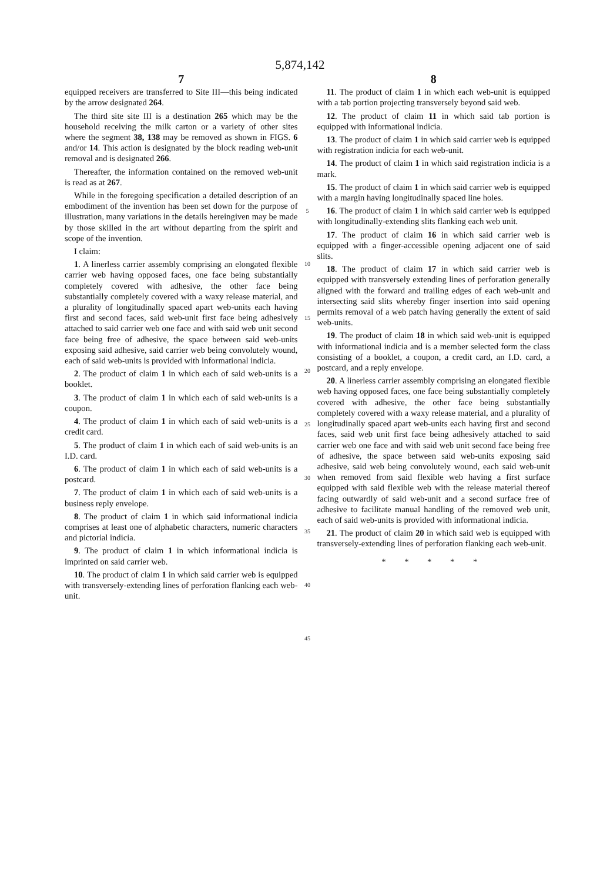5,874,142
7
equipped receivers are transferred to Site III—this being indicated by the arrow designated 264.
The third site site III is a destination 265 which may be the household receiving the milk carton or a variety of other sites where the segment 38, 138 may be removed as shown in FIGS. 6 and/or 14. This action is designated by the block reading web-unit removal and is designated 266.
Thereafter, the information contained on the removed web-unit is read as at 267.
While in the foregoing specification a detailed description of an embodiment of the invention has been set down for the purpose of illustration, many variations in the details hereingiven may be made by those skilled in the art without departing from the spirit and scope of the invention.
I claim:
1. A linerless carrier assembly comprising an elongated flexible carrier web having opposed faces, one face being substantially completely covered with adhesive, the other face being substantially completely covered with a waxy release material, and a plurality of longitudinally spaced apart web-units each having first and second faces, said web-unit first face being adhesively attached to said carrier web one face and with said web unit second face being free of adhesive, the space between said web-units exposing said adhesive, said carrier web being convolutely wound, each of said web-units is provided with informational indicia.
2. The product of claim 1 in which each of said web-units is a booklet.
3. The product of claim 1 in which each of said web-units is a coupon.
4. The product of claim 1 in which each of said web-units is a credit card.
5. The product of claim 1 in which each of said web-units is an I.D. card.
6. The product of claim 1 in which each of said web-units is a postcard.
7. The product of claim 1 in which each of said web-units is a business reply envelope.
8. The product of claim 1 in which said informational indicia comprises at least one of alphabetic characters, numeric characters and pictorial indicia.
9. The product of claim 1 in which informational indicia is imprinted on said carrier web.
10. The product of claim 1 in which said carrier web is equipped with transversely-extending lines of perforation flanking each web-unit.
5
10
15
20
25
30
35
40
45
8
11. The product of claim 1 in which each web-unit is equipped with a tab portion projecting transversely beyond said web.
12. The product of claim 11 in which said tab portion is equipped with informational indicia.
13. The product of claim 1 in which said carrier web is equipped with registration indicia for each web-unit.
14. The product of claim 1 in which said registration indicia is a mark.
15. The product of claim 1 in which said carrier web is equipped with a margin having longitudinally spaced line holes.
16. The product of claim 1 in which said carrier web is equipped with longitudinally-extending slits flanking each web unit.
17. The product of claim 16 in which said carrier web is equipped with a finger-accessible opening adjacent one of said slits.
18. The product of claim 17 in which said carrier web is equipped with transversely extending lines of perforation generally aligned with the forward and trailing edges of each web-unit and intersecting said slits whereby finger insertion into said opening permits removal of a web patch having generally the extent of said web-units.
19. The product of claim 18 in which said web-unit is equipped with informational indicia and is a member selected form the class consisting of a booklet, a coupon, a credit card, an I.D. card, a postcard, and a reply envelope.
20. A linerless carrier assembly comprising an elongated flexible web having opposed faces, one face being substantially completely covered with adhesive, the other face being substantially completely covered with a waxy release material, and a plurality of longitudinally spaced apart web-units each having first and second faces, said web unit first face being adhesively attached to said carrier web one face and with said web unit second face being free of adhesive, the space between said web-units exposing said adhesive, said web being convolutely wound, each said web-unit when removed from said flexible web having a first surface equipped with said flexible web with the release material thereof facing outwardly of said web-unit and a second surface free of adhesive to facilitate manual handling of the removed web unit, each of said web-units is provided with informational indicia.
21. The product of claim 20 in which said web is equipped with transversely-extending lines of perforation flanking each web-unit.
* * * * *